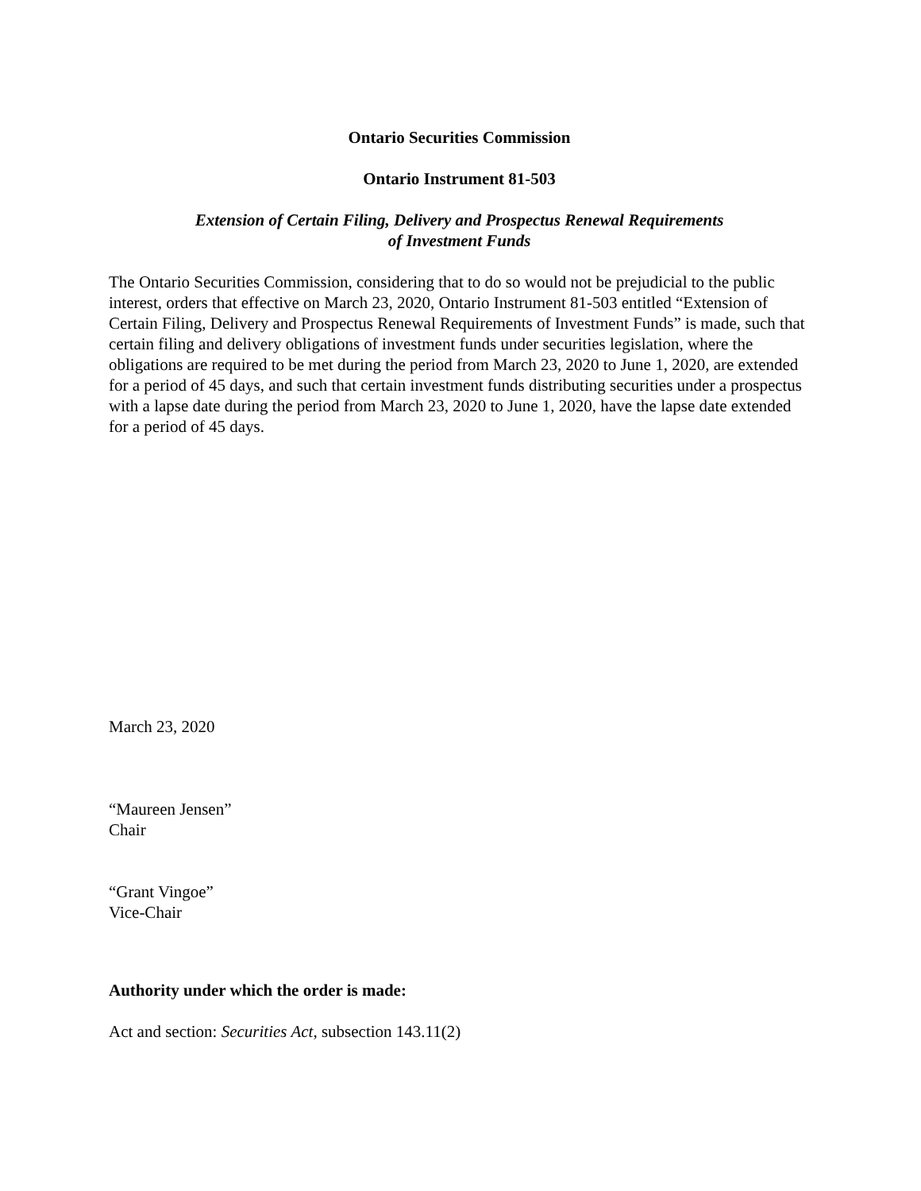Ontario Securities Commission
Ontario Instrument 81-503
Extension of Certain Filing, Delivery and Prospectus Renewal Requirements
of Investment Funds
The Ontario Securities Commission, considering that to do so would not be prejudicial to the public interest, orders that effective on March 23, 2020, Ontario Instrument 81-503 entitled “Extension of Certain Filing, Delivery and Prospectus Renewal Requirements of Investment Funds” is made, such that certain filing and delivery obligations of investment funds under securities legislation, where the obligations are required to be met during the period from March 23, 2020 to June 1, 2020, are extended for a period of 45 days, and such that certain investment funds distributing securities under a prospectus with a lapse date during the period from March 23, 2020 to June 1, 2020, have the lapse date extended for a period of 45 days.
March 23, 2020
“Maureen Jensen”
Chair
“Grant Vingoe”
Vice-Chair
Authority under which the order is made:
Act and section: Securities Act, subsection 143.11(2)